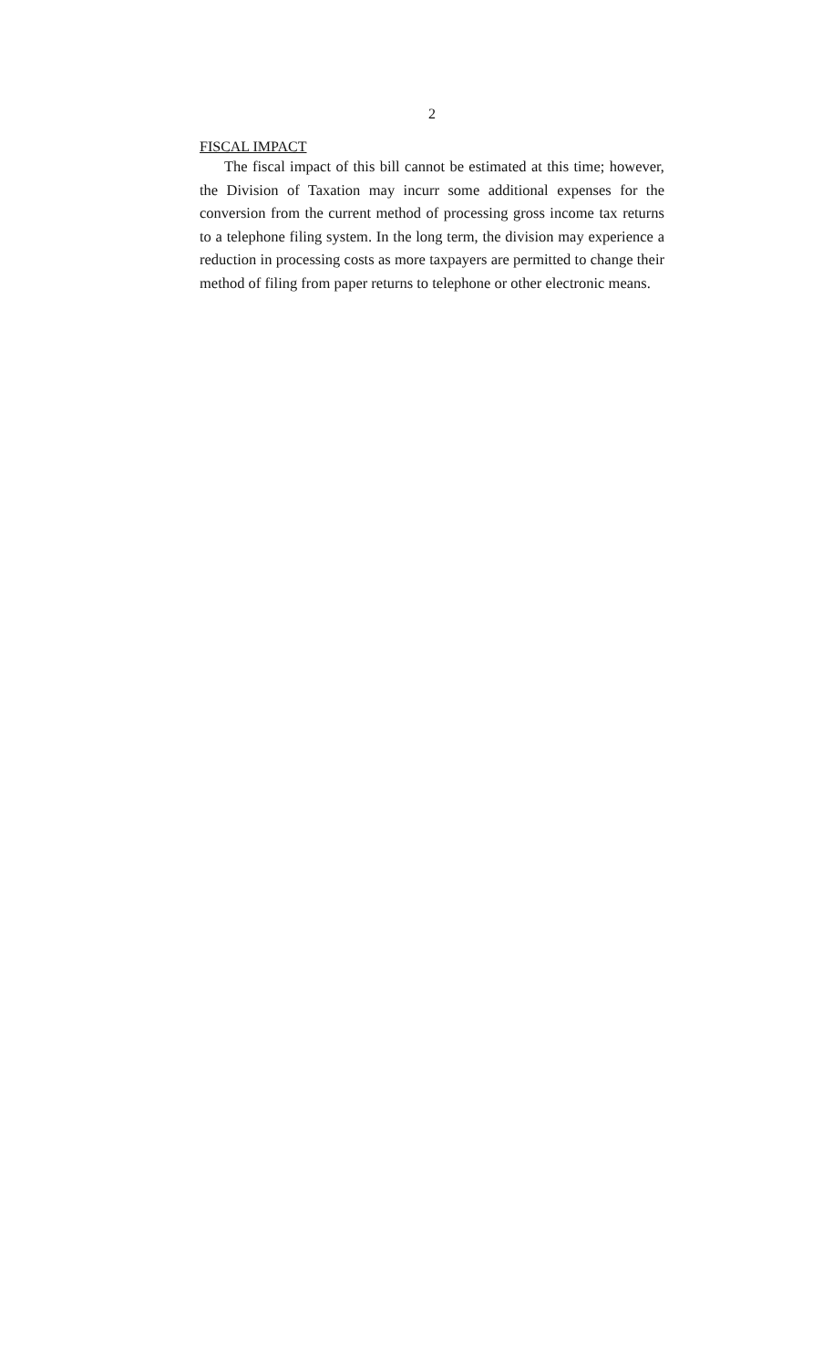2
FISCAL IMPACT
The fiscal impact of this bill cannot be estimated at this time; however, the Division of Taxation may incurr some additional expenses for the conversion from the current method of processing gross income tax returns to a telephone filing system. In the long term, the division may experience a reduction in processing costs as more taxpayers are permitted to change their method of filing from paper returns to telephone or other electronic means.